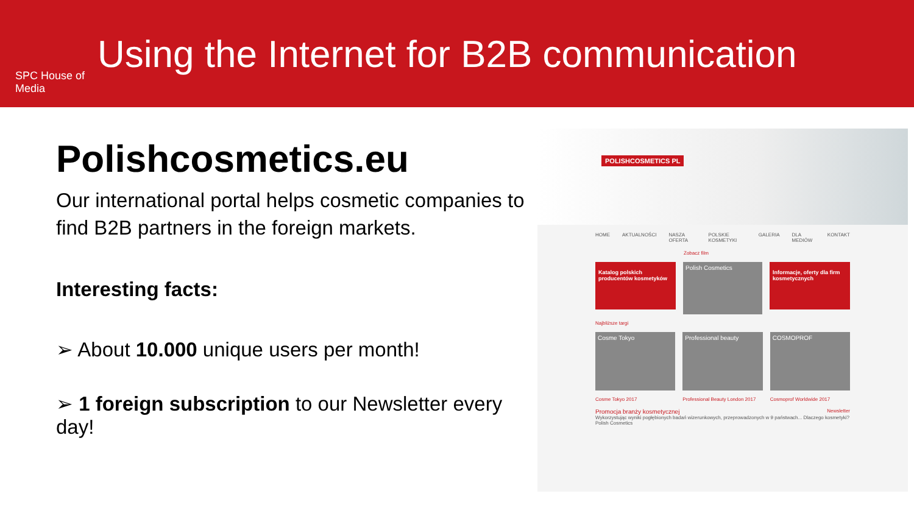SPC House of Media
Using the Internet for B2B communication
Polishcosmetics.eu
Our international portal helps cosmetic companies to find B2B partners in the foreign markets.
Interesting facts:
➢ About 10.000 unique users per month!
➢ 1 foreign subscription to our Newsletter every day!
POLISHCOSMETICS PL
HOME AKTUALNOŚCI NASZA OFERTA POLSKIE KOSMETYKI GALERIA DLA MEDIÓW KONTAKT
Zobacz film
Katalog polskich producentów kosmetyków
Polish Cosmetics
Informacje, oferty dla firm kosmetycznych
Najbliższe targi
Cosme Tokyo Professional beauty COSMOPROF
Cosme Tokyo 2017 Professional Beauty London 2017 Cosmoprof Worldwide 2017
Promocja branży kosmetycznej Newsletter
Wykorzystując wyniki pogłębionych badań wizerunkowych, przeprowadzonych w 9 państwach... Dlaczego kosmetyki? Polish Cosmetics